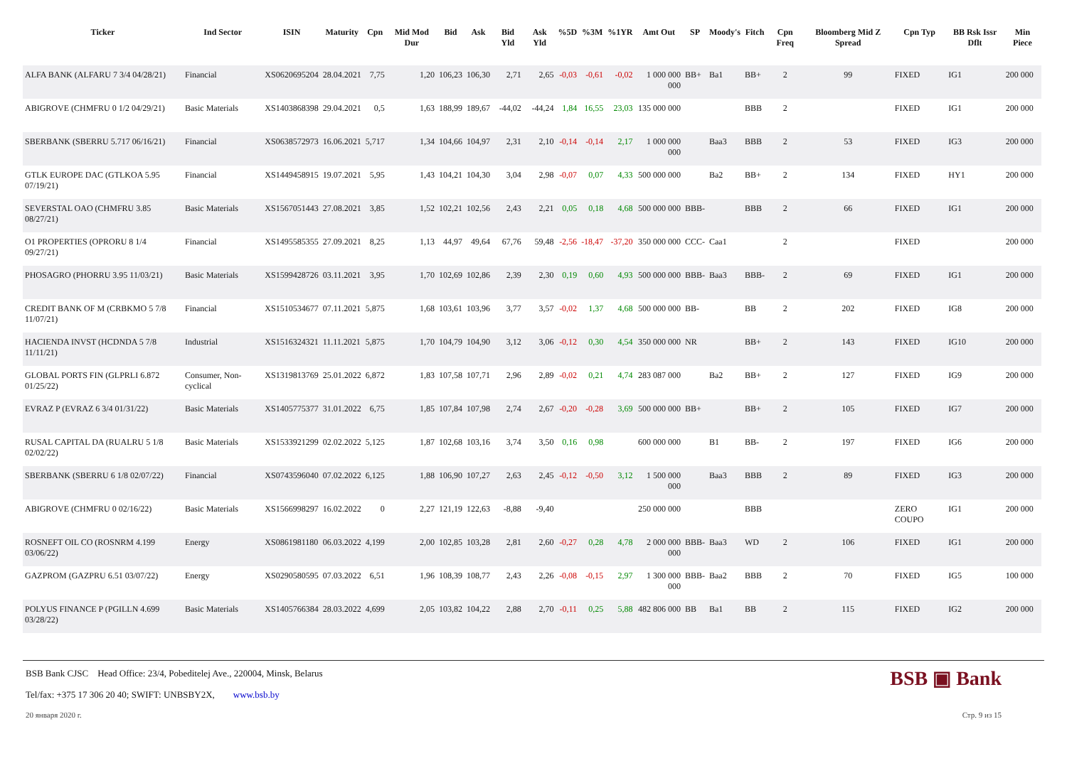| Ticker | Ind Sector | ISIN | Maturity | Cpn | Mid Mod Dur | Bid | Ask | Bid Yld | Ask Yld | %5D | %3M | %1YR | Amt Out | SP | Moody's | Fitch | Cpn Freq | Bloomberg Mid Z Spread | Cpn Typ | BB Rsk Issr Dflt | Min Piece |
| --- | --- | --- | --- | --- | --- | --- | --- | --- | --- | --- | --- | --- | --- | --- | --- | --- | --- | --- | --- | --- | --- |
| ALFA BANK (ALFARU 7 3/4 04/28/21) | Financial | XS0620695204 | 28.04.2021 | 7,75 | 1,20 | 106,23 | 106,30 | 2,71 | 2,65 | -0,03 | -0,61 | -0,02 | 1 000 000 000 | BB+ | Ba1 | BB+ | 2 | 99 | FIXED | IG1 | 200 000 |
| ABIGROVE (CHMFRU 0 1/2 04/29/21) | Basic Materials | XS1403868398 | 29.04.2021 | 0,5 | 1,63 | 188,99 | 189,67 | -44,02 | -44,24 | 1,84 | 16,55 | 23,03 | 135 000 000 | | | BBB | 2 | | FIXED | IG1 | 200 000 |
| SBERBANK (SBERRU 5.717 06/16/21) | Financial | XS0638572973 | 16.06.2021 | 5,717 | 1,34 | 104,66 | 104,97 | 2,31 | 2,10 | -0,14 | -0,14 | 2,17 | 1 000 000 000 | | Baa3 | BBB | 2 | 53 | FIXED | IG3 | 200 000 |
| GTLK EUROPE DAC (GTLKOA 5.95 07/19/21) | Financial | XS1449458915 | 19.07.2021 | 5,95 | 1,43 | 104,21 | 104,30 | 3,04 | 2,98 | -0,07 | 0,07 | 4,33 | 500 000 000 | | Ba2 | BB+ | 2 | 134 | FIXED | HY1 | 200 000 |
| SEVERSTAL OAO (CHMFRU 3.85 08/27/21) | Basic Materials | XS1567051443 | 27.08.2021 | 3,85 | 1,52 | 102,21 | 102,56 | 2,43 | 2,21 | 0,05 | 0,18 | 4,68 | 500 000 000 | BBB- | | BBB | 2 | 66 | FIXED | IG1 | 200 000 |
| O1 PROPERTIES (OPRORU 8 1/4 09/27/21) | Financial | XS1495585355 | 27.09.2021 | 8,25 | 1,13 | 44,97 | 49,64 | 67,76 | 59,48 | -2,56 | -18,47 | -37,20 | 350 000 000 | CCC- | Caa1 | | 2 | | FIXED | | 200 000 |
| PHOSAGRO (PHORRU 3.95 11/03/21) | Basic Materials | XS1599428726 | 03.11.2021 | 3,95 | 1,70 | 102,69 | 102,86 | 2,39 | 2,30 | 0,19 | 0,60 | 4,93 | 500 000 000 | BBB- | Baa3 | BBB- | 2 | 69 | FIXED | IG1 | 200 000 |
| CREDIT BANK OF M (CRBKMO 5 7/8 11/07/21) | Financial | XS1510534677 | 07.11.2021 | 5,875 | 1,68 | 103,61 | 103,96 | 3,77 | 3,57 | -0,02 | 1,37 | 4,68 | 500 000 000 | BB- | | BB | 2 | 202 | FIXED | IG8 | 200 000 |
| HACIENDA INVST (HCDNDA 5 7/8 11/11/21) | Industrial | XS1516324321 | 11.11.2021 | 5,875 | 1,70 | 104,79 | 104,90 | 3,12 | 3,06 | -0,12 | 0,30 | 4,54 | 350 000 000 | NR | | BB+ | 2 | 143 | FIXED | IG10 | 200 000 |
| GLOBAL PORTS FIN (GLPRLI 6.872 01/25/22) | Consumer, Non-cyclical | XS1319813769 | 25.01.2022 | 6,872 | 1,83 | 107,58 | 107,71 | 2,96 | 2,89 | -0,02 | 0,21 | 4,74 | 283 087 000 | | Ba2 | BB+ | 2 | 127 | FIXED | IG9 | 200 000 |
| EVRAZ P (EVRAZ 6 3/4 01/31/22) | Basic Materials | XS1405775377 | 31.01.2022 | 6,75 | 1,85 | 107,84 | 107,98 | 2,74 | 2,67 | -0,20 | -0,28 | 3,69 | 500 000 000 | BB+ | | BB+ | 2 | 105 | FIXED | IG7 | 200 000 |
| RUSAL CAPITAL DA (RUALRU 5 1/8 02/02/22) | Basic Materials | XS1533921299 | 02.02.2022 | 5,125 | 1,87 | 102,68 | 103,16 | 3,74 | 3,50 | 0,16 | 0,98 | | 600 000 000 | | B1 | BB- | 2 | 197 | FIXED | IG6 | 200 000 |
| SBERBANK (SBERRU 6 1/8 02/07/22) | Financial | XS0743596040 | 07.02.2022 | 6,125 | 1,88 | 106,90 | 107,27 | 2,63 | 2,45 | -0,12 | -0,50 | 3,12 | 1 500 000 000 | | Baa3 | BBB | 2 | 89 | FIXED | IG3 | 200 000 |
| ABIGROVE (CHMFRU 0 02/16/22) | Basic Materials | XS1566998297 | 16.02.2022 | 0 | 2,27 | 121,19 | 122,63 | -8,88 | -9,40 | | | | 250 000 000 | | | BBB | | | ZERO COUPO | IG1 | 200 000 |
| ROSNEFT OIL CO (ROSNRM 4.199 03/06/22) | Energy | XS0861981180 | 06.03.2022 | 4,199 | 2,00 | 102,85 | 103,28 | 2,81 | 2,60 | -0,27 | 0,28 | 4,78 | 2 000 000 000 | BBB- | Baa3 | WD | 2 | 106 | FIXED | IG1 | 200 000 |
| GAZPROM (GAZPRU 6.51 03/07/22) | Energy | XS0290580595 | 07.03.2022 | 6,51 | 1,96 | 108,39 | 108,77 | 2,43 | 2,26 | -0,08 | -0,15 | 2,97 | 1 300 000 000 | BBB- | Baa2 | BBB | 2 | 70 | FIXED | IG5 | 100 000 |
| POLYUS FINANCE P (PGILLN 4.699 03/28/22) | Basic Materials | XS1405766384 | 28.03.2022 | 4,699 | 2,05 | 103,82 | 104,22 | 2,88 | 2,70 | -0,11 | 0,25 | 5,88 | 482 806 000 | BB | Ba1 | BB | 2 | 115 | FIXED | IG2 | 200 000 |
BSB ▣ Bank
BSB Bank CJSC Head Office: 23/4, Pobeditelej Ave., 220004, Minsk, Belarus
Tel/fax: +375 17 306 20 40; SWIFT: UNBSBY2X, www.bsb.by
20 января 2020 г. Стр. 9 из 15